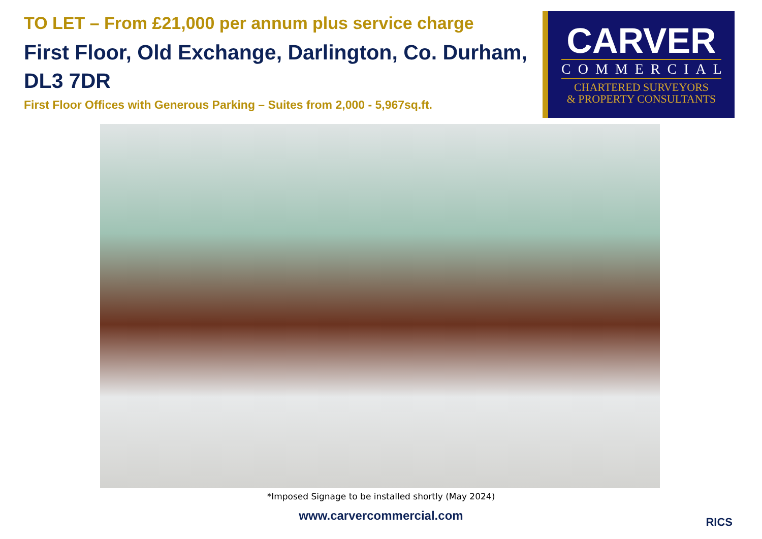TO LET – From £21,000 per annum plus service charge
First Floor, Old Exchange, Darlington, Co. Durham, DL3 7DR
First Floor Offices with Generous Parking – Suites from 2,000 - 5,967sq.ft.
CARVER
COMMERCIAL
CHARTERED SURVEYORS
& PROPERTY CONSULTANTS
*Imposed Signage to be installed shortly (May 2024)
www.carvercommercial.com
RICS